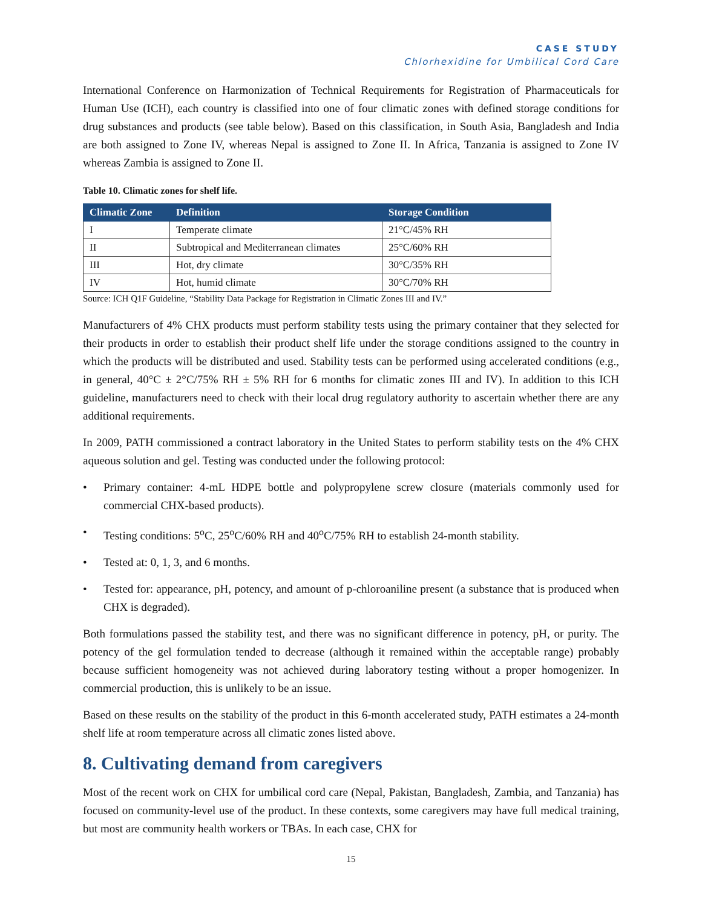CASE STUDY
Chlorhexidine for Umbilical Cord Care
International Conference on Harmonization of Technical Requirements for Registration of Pharmaceuticals for Human Use (ICH), each country is classified into one of four climatic zones with defined storage conditions for drug substances and products (see table below). Based on this classification, in South Asia, Bangladesh and India are both assigned to Zone IV, whereas Nepal is assigned to Zone II. In Africa, Tanzania is assigned to Zone IV whereas Zambia is assigned to Zone II.
Table 10. Climatic zones for shelf life.
| Climatic Zone | Definition | Storage Condition |
| --- | --- | --- |
| I | Temperate climate | 21°C/45% RH |
| II | Subtropical and Mediterranean climates | 25°C/60% RH |
| III | Hot, dry climate | 30°C/35% RH |
| IV | Hot, humid climate | 30°C/70% RH |
Source: ICH Q1F Guideline, “Stability Data Package for Registration in Climatic Zones III and IV.”
Manufacturers of 4% CHX products must perform stability tests using the primary container that they selected for their products in order to establish their product shelf life under the storage conditions assigned to the country in which the products will be distributed and used. Stability tests can be performed using accelerated conditions (e.g., in general, 40°C ± 2°C/75% RH ± 5% RH for 6 months for climatic zones III and IV). In addition to this ICH guideline, manufacturers need to check with their local drug regulatory authority to ascertain whether there are any additional requirements.
In 2009, PATH commissioned a contract laboratory in the United States to perform stability tests on the 4% CHX aqueous solution and gel. Testing was conducted under the following protocol:
• Primary container: 4-mL HDPE bottle and polypropylene screw closure (materials commonly used for commercial CHX-based products).
• Testing conditions: 5<sup>o</sup>C, 25<sup>o</sup>C/60% RH and 40<sup>o</sup>C/75% RH to establish 24-month stability.
• Tested at: 0, 1, 3, and 6 months.
• Tested for: appearance, pH, potency, and amount of p-chloroaniline present (a substance that is produced when CHX is degraded).
Both formulations passed the stability test, and there was no significant difference in potency, pH, or purity. The potency of the gel formulation tended to decrease (although it remained within the acceptable range) probably because sufficient homogeneity was not achieved during laboratory testing without a proper homogenizer. In commercial production, this is unlikely to be an issue.
Based on these results on the stability of the product in this 6-month accelerated study, PATH estimates a 24-month shelf life at room temperature across all climatic zones listed above.
8. Cultivating demand from caregivers
Most of the recent work on CHX for umbilical cord care (Nepal, Pakistan, Bangladesh, Zambia, and Tanzania) has focused on community-level use of the product. In these contexts, some caregivers may have full medical training, but most are community health workers or TBAs. In each case, CHX for
15